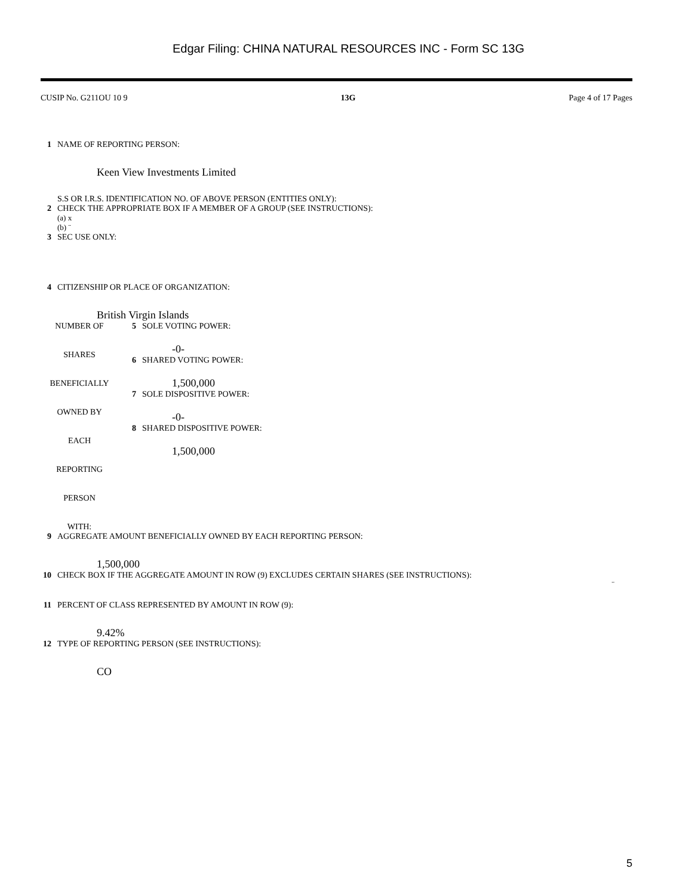Edgar Filing: CHINA NATURAL RESOURCES INC - Form SC 13G
CUSIP No. G211OU 10 9 13G Page 4 of 17 Pages
1 NAME OF REPORTING PERSON:
Keen View Investments Limited
S.S OR I.R.S. IDENTIFICATION NO. OF ABOVE PERSON (ENTITIES ONLY):
2 CHECK THE APPROPRIATE BOX IF A MEMBER OF A GROUP (SEE INSTRUCTIONS):
(a) x
(b) ¨
3 SEC USE ONLY:
4 CITIZENSHIP OR PLACE OF ORGANIZATION:
British Virgin Islands
| NUMBER OF SHARES BENEFICIALLY OWNED BY EACH REPORTING PERSON WITH: | / 5 / SOLE VOTING POWER: -0- / / 6 / SHARED VOTING POWER: 1,500,000 / / 7 / SOLE DISPOSITIVE POWER: -0- / / 8 / SHARED DISPOSITIVE POWER: 1,500,000 / |
9 AGGREGATE AMOUNT BENEFICIALLY OWNED BY EACH REPORTING PERSON:
1,500,000
10 CHECK BOX IF THE AGGREGATE AMOUNT IN ROW (9) EXCLUDES CERTAIN SHARES (SEE INSTRUCTIONS):
¨
11 PERCENT OF CLASS REPRESENTED BY AMOUNT IN ROW (9):
9.42%
12 TYPE OF REPORTING PERSON (SEE INSTRUCTIONS):
CO
5